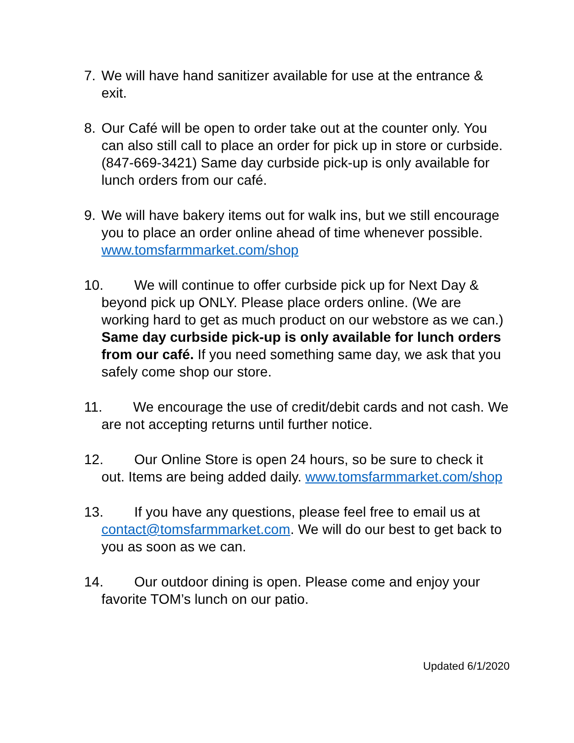7. We will have hand sanitizer available for use at the entrance & exit.
8. Our Café will be open to order take out at the counter only. You can also still call to place an order for pick up in store or curbside. (847-669-3421) Same day curbside pick-up is only available for lunch orders from our café.
9. We will have bakery items out for walk ins, but we still encourage you to place an order online ahead of time whenever possible. www.tomsfarmmarket.com/shop
10. We will continue to offer curbside pick up for Next Day & beyond pick up ONLY. Please place orders online. (We are working hard to get as much product on our webstore as we can.) Same day curbside pick-up is only available for lunch orders from our café. If you need something same day, we ask that you safely come shop our store.
11. We encourage the use of credit/debit cards and not cash. We are not accepting returns until further notice.
12. Our Online Store is open 24 hours, so be sure to check it out. Items are being added daily. www.tomsfarmmarket.com/shop
13. If you have any questions, please feel free to email us at contact@tomsfarmmarket.com. We will do our best to get back to you as soon as we can.
14. Our outdoor dining is open. Please come and enjoy your favorite TOM’s lunch on our patio.
Updated 6/1/2020